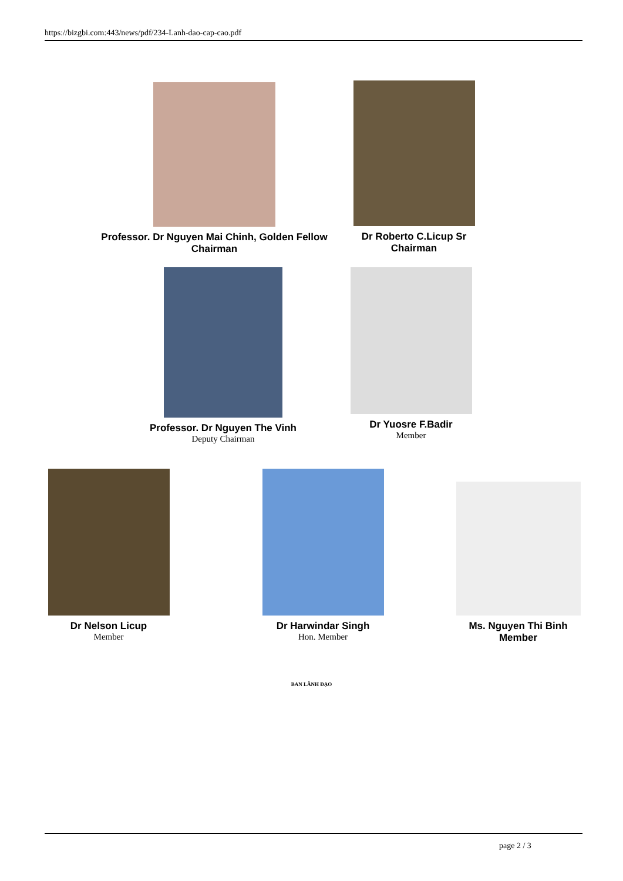https://bizgbi.com:443/news/pdf/234-Lanh-dao-cap-cao.pdf
Professor. Dr Nguyen Mai Chinh, Golden Fellow
Chairman
Dr Roberto C.Licup Sr
Chairman
Professor. Dr Nguyen The Vinh
Deputy Chairman
Dr Yuosre F.Badir
Member
Dr Nelson Licup
Member
Dr Harwindar Singh
Hon. Member
Ms. Nguyen Thi Binh
Member
BAN LÃNH ĐẠO
page 2 / 3